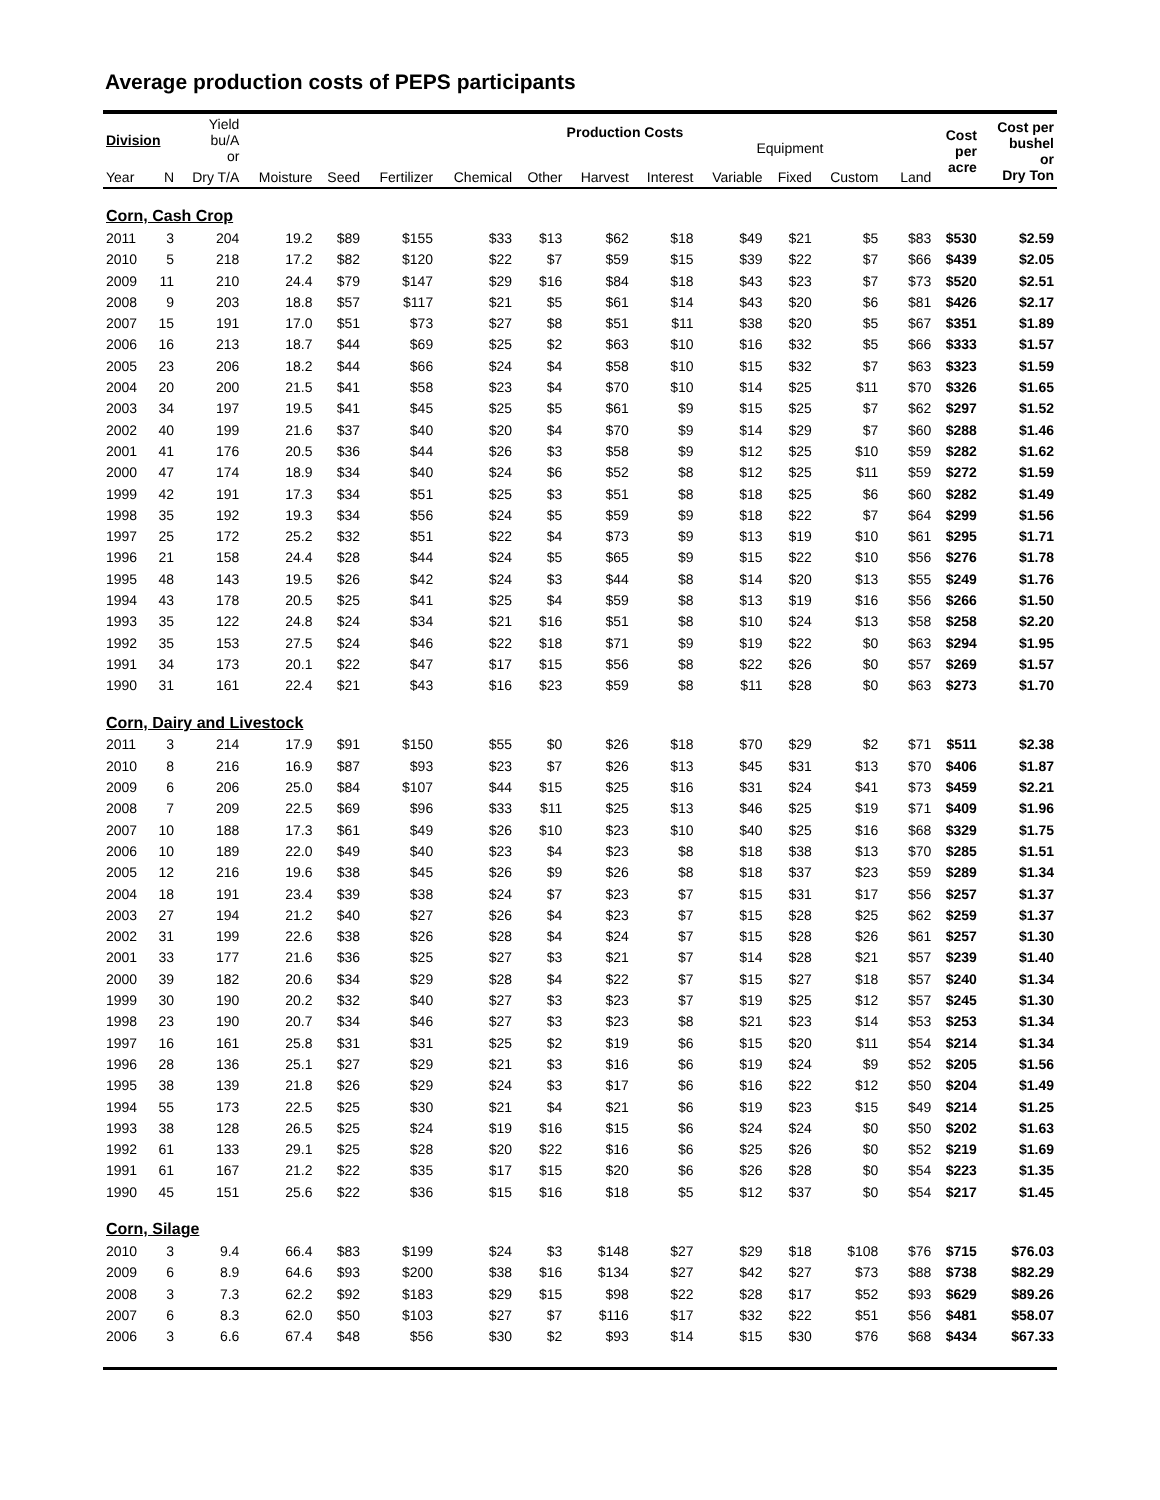Average production costs of PEPS participants
| Division | | Yield bu/A or | | Production Costs Equipment | | | | | | | | | | | Cost per acre | Cost per bushel or Dry Ton |
| --- | --- | --- | --- | --- | --- | --- | --- | --- | --- | --- | --- | --- | --- | --- | --- | --- |
| Year | N | Dry T/A | Moisture | Seed | Fertilizer | Chemical | Other | Harvest | Interest | Variable | Fixed | Custom | | Land | | |
| Corn, Cash Crop | | | | | | | | | | | | | | | | |
| 2011 | 3 | 204 | 19.2 | $89 | $155 | $33 | $13 | $62 | $18 | $49 | $21 | $5 | | $83 | $530 | $2.59 |
| 2010 | 5 | 218 | 17.2 | $82 | $120 | $22 | $7 | $59 | $15 | $39 | $22 | $7 | | $66 | $439 | $2.05 |
| 2009 | 11 | 210 | 24.4 | $79 | $147 | $29 | $16 | $84 | $18 | $43 | $23 | $7 | | $73 | $520 | $2.51 |
| 2008 | 9 | 203 | 18.8 | $57 | $117 | $21 | $5 | $61 | $14 | $43 | $20 | $6 | | $81 | $426 | $2.17 |
| 2007 | 15 | 191 | 17.0 | $51 | $73 | $27 | $8 | $51 | $11 | $38 | $20 | $5 | | $67 | $351 | $1.89 |
| 2006 | 16 | 213 | 18.7 | $44 | $69 | $25 | $2 | $63 | $10 | $16 | $32 | $5 | | $66 | $333 | $1.57 |
| 2005 | 23 | 206 | 18.2 | $44 | $66 | $24 | $4 | $58 | $10 | $15 | $32 | $7 | | $63 | $323 | $1.59 |
| 2004 | 20 | 200 | 21.5 | $41 | $58 | $23 | $4 | $70 | $10 | $14 | $25 | $11 | | $70 | $326 | $1.65 |
| 2003 | 34 | 197 | 19.5 | $41 | $45 | $25 | $5 | $61 | $9 | $15 | $25 | $7 | | $62 | $297 | $1.52 |
| 2002 | 40 | 199 | 21.6 | $37 | $40 | $20 | $4 | $70 | $9 | $14 | $29 | $7 | | $60 | $288 | $1.46 |
| 2001 | 41 | 176 | 20.5 | $36 | $44 | $26 | $3 | $58 | $9 | $12 | $25 | $10 | | $59 | $282 | $1.62 |
| 2000 | 47 | 174 | 18.9 | $34 | $40 | $24 | $6 | $52 | $8 | $12 | $25 | $11 | | $59 | $272 | $1.59 |
| 1999 | 42 | 191 | 17.3 | $34 | $51 | $25 | $3 | $51 | $8 | $18 | $25 | $6 | | $60 | $282 | $1.49 |
| 1998 | 35 | 192 | 19.3 | $34 | $56 | $24 | $5 | $59 | $9 | $18 | $22 | $7 | | $64 | $299 | $1.56 |
| 1997 | 25 | 172 | 25.2 | $32 | $51 | $22 | $4 | $73 | $9 | $13 | $19 | $10 | | $61 | $295 | $1.71 |
| 1996 | 21 | 158 | 24.4 | $28 | $44 | $24 | $5 | $65 | $9 | $15 | $22 | $10 | | $56 | $276 | $1.78 |
| 1995 | 48 | 143 | 19.5 | $26 | $42 | $24 | $3 | $44 | $8 | $14 | $20 | $13 | | $55 | $249 | $1.76 |
| 1994 | 43 | 178 | 20.5 | $25 | $41 | $25 | $4 | $59 | $8 | $13 | $19 | $16 | | $56 | $266 | $1.50 |
| 1993 | 35 | 122 | 24.8 | $24 | $34 | $21 | $16 | $51 | $8 | $10 | $24 | $13 | | $58 | $258 | $2.20 |
| 1992 | 35 | 153 | 27.5 | $24 | $46 | $22 | $18 | $71 | $9 | $19 | $22 | $0 | | $63 | $294 | $1.95 |
| 1991 | 34 | 173 | 20.1 | $22 | $47 | $17 | $15 | $56 | $8 | $22 | $26 | $0 | | $57 | $269 | $1.57 |
| 1990 | 31 | 161 | 22.4 | $21 | $43 | $16 | $23 | $59 | $8 | $11 | $28 | $0 | | $63 | $273 | $1.70 |
| Corn, Dairy and Livestock | | | | | | | | | | | | | | | | |
| 2011 | 3 | 214 | 17.9 | $91 | $150 | $55 | $0 | $26 | $18 | $70 | $29 | $2 | | $71 | $511 | $2.38 |
| 2010 | 8 | 216 | 16.9 | $87 | $93 | $23 | $7 | $26 | $13 | $45 | $31 | $13 | | $70 | $406 | $1.87 |
| 2009 | 6 | 206 | 25.0 | $84 | $107 | $44 | $15 | $25 | $16 | $31 | $24 | $41 | | $73 | $459 | $2.21 |
| 2008 | 7 | 209 | 22.5 | $69 | $96 | $33 | $11 | $25 | $13 | $46 | $25 | $19 | | $71 | $409 | $1.96 |
| 2007 | 10 | 188 | 17.3 | $61 | $49 | $26 | $10 | $23 | $10 | $40 | $25 | $16 | | $68 | $329 | $1.75 |
| 2006 | 10 | 189 | 22.0 | $49 | $40 | $23 | $4 | $23 | $8 | $18 | $38 | $13 | | $70 | $285 | $1.51 |
| 2005 | 12 | 216 | 19.6 | $38 | $45 | $26 | $9 | $26 | $8 | $18 | $37 | $23 | | $59 | $289 | $1.34 |
| 2004 | 18 | 191 | 23.4 | $39 | $38 | $24 | $7 | $23 | $7 | $15 | $31 | $17 | | $56 | $257 | $1.37 |
| 2003 | 27 | 194 | 21.2 | $40 | $27 | $26 | $4 | $23 | $7 | $15 | $28 | $25 | | $62 | $259 | $1.37 |
| 2002 | 31 | 199 | 22.6 | $38 | $26 | $28 | $4 | $24 | $7 | $15 | $28 | $26 | | $61 | $257 | $1.30 |
| 2001 | 33 | 177 | 21.6 | $36 | $25 | $27 | $3 | $21 | $7 | $14 | $28 | $21 | | $57 | $239 | $1.40 |
| 2000 | 39 | 182 | 20.6 | $34 | $29 | $28 | $4 | $22 | $7 | $15 | $27 | $18 | | $57 | $240 | $1.34 |
| 1999 | 30 | 190 | 20.2 | $32 | $40 | $27 | $3 | $23 | $7 | $19 | $25 | $12 | | $57 | $245 | $1.30 |
| 1998 | 23 | 190 | 20.7 | $34 | $46 | $27 | $3 | $23 | $8 | $21 | $23 | $14 | | $53 | $253 | $1.34 |
| 1997 | 16 | 161 | 25.8 | $31 | $31 | $25 | $2 | $19 | $6 | $15 | $20 | $11 | | $54 | $214 | $1.34 |
| 1996 | 28 | 136 | 25.1 | $27 | $29 | $21 | $3 | $16 | $6 | $19 | $24 | $9 | | $52 | $205 | $1.56 |
| 1995 | 38 | 139 | 21.8 | $26 | $29 | $24 | $3 | $17 | $6 | $16 | $22 | $12 | | $50 | $204 | $1.49 |
| 1994 | 55 | 173 | 22.5 | $25 | $30 | $21 | $4 | $21 | $6 | $19 | $23 | $15 | | $49 | $214 | $1.25 |
| 1993 | 38 | 128 | 26.5 | $25 | $24 | $19 | $16 | $15 | $6 | $24 | $24 | $0 | | $50 | $202 | $1.63 |
| 1992 | 61 | 133 | 29.1 | $25 | $28 | $20 | $22 | $16 | $6 | $25 | $26 | $0 | | $52 | $219 | $1.69 |
| 1991 | 61 | 167 | 21.2 | $22 | $35 | $17 | $15 | $20 | $6 | $26 | $28 | $0 | | $54 | $223 | $1.35 |
| 1990 | 45 | 151 | 25.6 | $22 | $36 | $15 | $16 | $18 | $5 | $12 | $37 | $0 | | $54 | $217 | $1.45 |
| Corn, Silage | | | | | | | | | | | | | | | | |
| 2010 | 3 | 9.4 | 66.4 | $83 | $199 | $24 | $3 | $148 | $27 | $29 | $18 | $108 | | $76 | $715 | $76.03 |
| 2009 | 6 | 8.9 | 64.6 | $93 | $200 | $38 | $16 | $134 | $27 | $42 | $27 | $73 | | $88 | $738 | $82.29 |
| 2008 | 3 | 7.3 | 62.2 | $92 | $183 | $29 | $15 | $98 | $22 | $28 | $17 | $52 | | $93 | $629 | $89.26 |
| 2007 | 6 | 8.3 | 62.0 | $50 | $103 | $27 | $7 | $116 | $17 | $32 | $22 | $51 | | $56 | $481 | $58.07 |
| 2006 | 3 | 6.6 | 67.4 | $48 | $56 | $30 | $2 | $93 | $14 | $15 | $30 | $76 | | $68 | $434 | $67.33 |